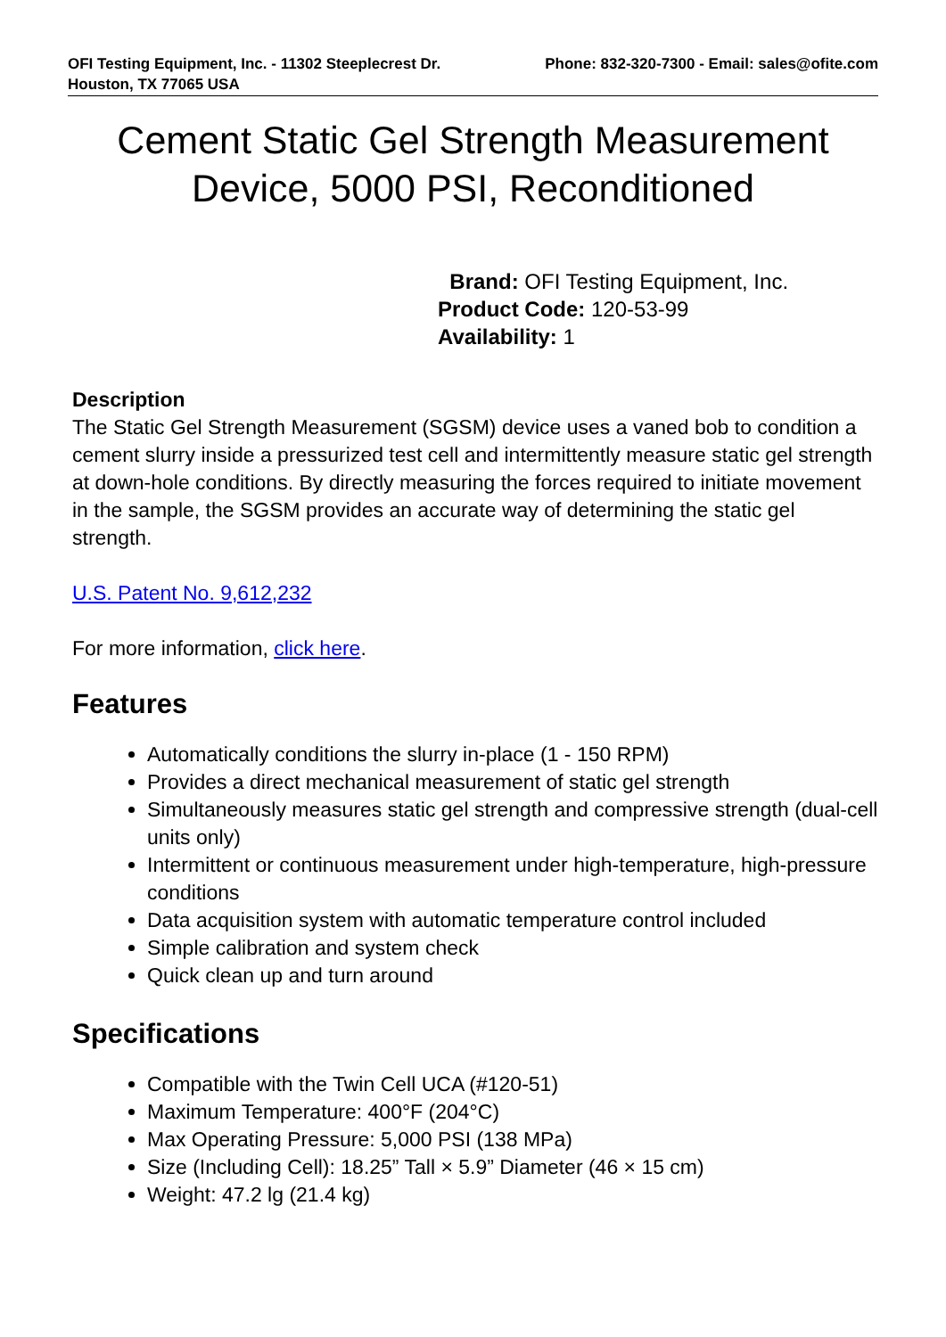OFI Testing Equipment, Inc. - 11302 Steeplecrest Dr.
Houston, TX 77065 USA
Phone: 832-320-7300 - Email: sales@ofite.com
Cement Static Gel Strength Measurement
Device, 5000 PSI, Reconditioned
Brand: OFI Testing Equipment, Inc.
Product Code: 120-53-99
Availability: 1
Description
The Static Gel Strength Measurement (SGSM) device uses a vaned bob to condition a cement slurry inside a pressurized test cell and intermittently measure static gel strength at down-hole conditions. By directly measuring the forces required to initiate movement in the sample, the SGSM provides an accurate way of determining the static gel strength.
U.S. Patent No. 9,612,232
For more information, click here.
Features
Automatically conditions the slurry in-place (1 - 150 RPM)
Provides a direct mechanical measurement of static gel strength
Simultaneously measures static gel strength and compressive strength (dual-cell units only)
Intermittent or continuous measurement under high-temperature, high-pressure conditions
Data acquisition system with automatic temperature control included
Simple calibration and system check
Quick clean up and turn around
Specifications
Compatible with the Twin Cell UCA (#120-51)
Maximum Temperature: 400°F (204°C)
Max Operating Pressure: 5,000 PSI (138 MPa)
Size (Including Cell): 18.25” Tall × 5.9” Diameter (46 × 15 cm)
Weight: 47.2 lg (21.4 kg)